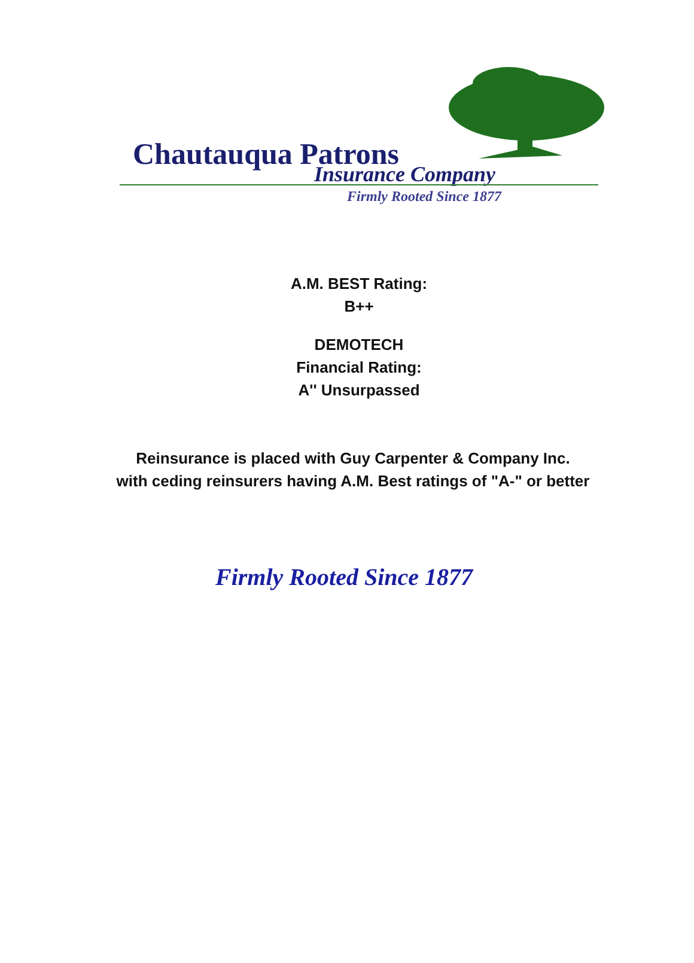Chautauqua Patrons
Insurance Company
Firmly Rooted Since 1877
A.M. BEST Rating:
B++
DEMOTECH
Financial Rating:
A'' Unsurpassed
Reinsurance is placed with Guy Carpenter & Company Inc.
with ceding reinsurers having A.M. Best ratings of "A-" or better
Firmly Rooted Since 1877